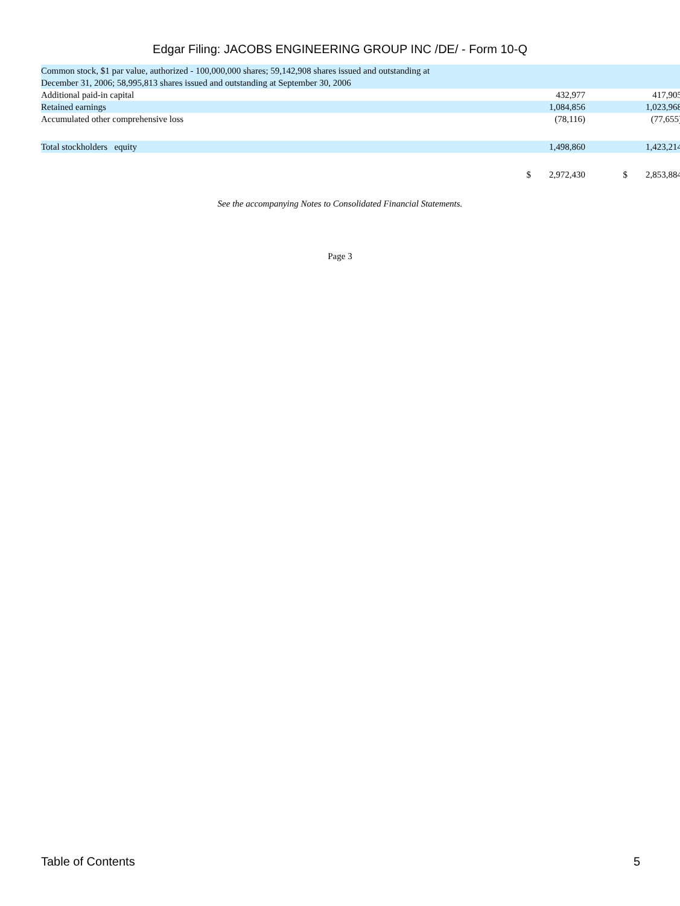Edgar Filing: JACOBS ENGINEERING GROUP INC /DE/ - Form 10-Q
| Common stock, $1 par value, authorized - 100,000,000 shares; 59,142,908 shares issued and outstanding at December 31, 2006; 58,995,813 shares issued and outstanding at September 30, 2006 | | | | | | |
| Additional paid-in capital | | 432,977 | | | 417,905 | |
| Retained earnings | | 1,084,856 | | | 1,023,968 | |
| Accumulated other comprehensive loss | | (78,116) | | | (77,655) | |
| Total stockholders equity | | 1,498,860 | | | 1,423,214 | |
| | $ | 2,972,430 | | $ | 2,853,884 | |
See the accompanying Notes to Consolidated Financial Statements.
Page 3
Table of Contents 5